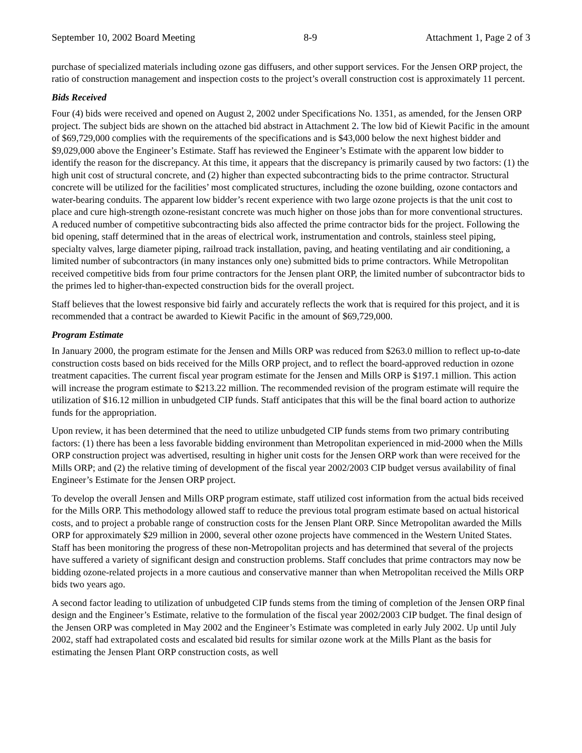September 10, 2002 Board Meeting 8-9 Attachment 1, Page 2 of 3
purchase of specialized materials including ozone gas diffusers, and other support services. For the Jensen ORP project, the ratio of construction management and inspection costs to the project’s overall construction cost is approximately 11 percent.
Bids Received
Four (4) bids were received and opened on August 2, 2002 under Specifications No. 1351, as amended, for the Jensen ORP project. The subject bids are shown on the attached bid abstract in Attachment 2. The low bid of Kiewit Pacific in the amount of $69,729,000 complies with the requirements of the specifications and is $43,000 below the next highest bidder and $9,029,000 above the Engineer’s Estimate. Staff has reviewed the Engineer’s Estimate with the apparent low bidder to identify the reason for the discrepancy. At this time, it appears that the discrepancy is primarily caused by two factors: (1) the high unit cost of structural concrete, and (2) higher than expected subcontracting bids to the prime contractor. Structural concrete will be utilized for the facilities’ most complicated structures, including the ozone building, ozone contactors and water-bearing conduits. The apparent low bidder’s recent experience with two large ozone projects is that the unit cost to place and cure high-strength ozone-resistant concrete was much higher on those jobs than for more conventional structures. A reduced number of competitive subcontracting bids also affected the prime contractor bids for the project. Following the bid opening, staff determined that in the areas of electrical work, instrumentation and controls, stainless steel piping, specialty valves, large diameter piping, railroad track installation, paving, and heating ventilating and air conditioning, a limited number of subcontractors (in many instances only one) submitted bids to prime contractors. While Metropolitan received competitive bids from four prime contractors for the Jensen plant ORP, the limited number of subcontractor bids to the primes led to higher-than-expected construction bids for the overall project.
Staff believes that the lowest responsive bid fairly and accurately reflects the work that is required for this project, and it is recommended that a contract be awarded to Kiewit Pacific in the amount of $69,729,000.
Program Estimate
In January 2000, the program estimate for the Jensen and Mills ORP was reduced from $263.0 million to reflect up-to-date construction costs based on bids received for the Mills ORP project, and to reflect the board-approved reduction in ozone treatment capacities. The current fiscal year program estimate for the Jensen and Mills ORP is $197.1 million. This action will increase the program estimate to $213.22 million. The recommended revision of the program estimate will require the utilization of $16.12 million in unbudgeted CIP funds. Staff anticipates that this will be the final board action to authorize funds for the appropriation.
Upon review, it has been determined that the need to utilize unbudgeted CIP funds stems from two primary contributing factors: (1) there has been a less favorable bidding environment than Metropolitan experienced in mid-2000 when the Mills ORP construction project was advertised, resulting in higher unit costs for the Jensen ORP work than were received for the Mills ORP; and (2) the relative timing of development of the fiscal year 2002/2003 CIP budget versus availability of final Engineer’s Estimate for the Jensen ORP project.
To develop the overall Jensen and Mills ORP program estimate, staff utilized cost information from the actual bids received for the Mills ORP. This methodology allowed staff to reduce the previous total program estimate based on actual historical costs, and to project a probable range of construction costs for the Jensen Plant ORP. Since Metropolitan awarded the Mills ORP for approximately $29 million in 2000, several other ozone projects have commenced in the Western United States. Staff has been monitoring the progress of these non-Metropolitan projects and has determined that several of the projects have suffered a variety of significant design and construction problems. Staff concludes that prime contractors may now be bidding ozone-related projects in a more cautious and conservative manner than when Metropolitan received the Mills ORP bids two years ago.
A second factor leading to utilization of unbudgeted CIP funds stems from the timing of completion of the Jensen ORP final design and the Engineer’s Estimate, relative to the formulation of the fiscal year 2002/2003 CIP budget. The final design of the Jensen ORP was completed in May 2002 and the Engineer’s Estimate was completed in early July 2002. Up until July 2002, staff had extrapolated costs and escalated bid results for similar ozone work at the Mills Plant as the basis for estimating the Jensen Plant ORP construction costs, as well